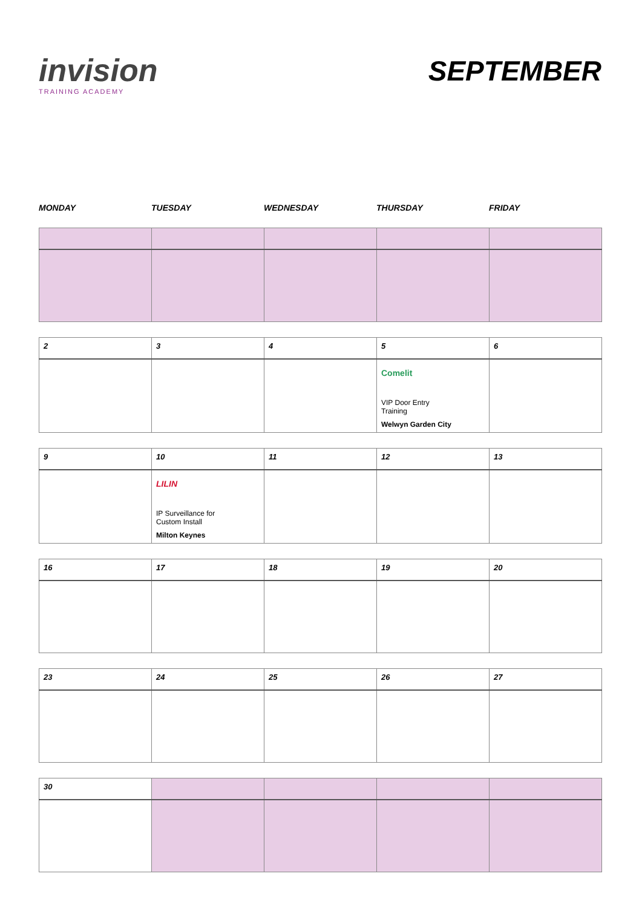invision
TRAINING ACADEMY
SEPTEMBER
MONDAY TUESDAY WEDNESDAY THURSDAY FRIDAY
| 2 | 3 | 4 | 5 | 6 |
| | | | Comelit VIP Door Entry Training Welwyn Garden City | |
| 9 | 10 | 11 | 12 | 13 |
| | LILIN IP Surveillance for Custom Install Milton Keynes | | | |
| 16 | 17 | 18 | 19 | 20 |
| 23 | 24 | 25 | 26 | 27 |
| 30 | | | | |